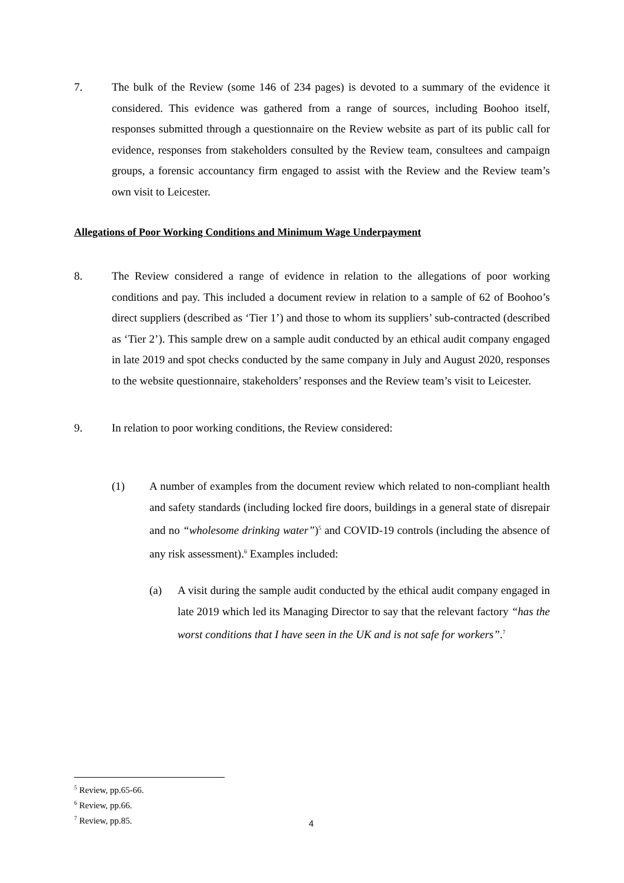7.
The bulk of the Review (some 146 of 234 pages) is devoted to a summary of the evidence it considered. This evidence was gathered from a range of sources, including Boohoo itself, responses submitted through a questionnaire on the Review website as part of its public call for evidence, responses from stakeholders consulted by the Review team, consultees and campaign groups, a forensic accountancy firm engaged to assist with the Review and the Review team’s own visit to Leicester.
Allegations of Poor Working Conditions and Minimum Wage Underpayment
8.
The Review considered a range of evidence in relation to the allegations of poor working conditions and pay. This included a document review in relation to a sample of 62 of Boohoo’s direct suppliers (described as ‘Tier 1’) and those to whom its suppliers’ sub-contracted (described as ‘Tier 2’). This sample drew on a sample audit conducted by an ethical audit company engaged in late 2019 and spot checks conducted by the same company in July and August 2020, responses to the website questionnaire, stakeholders’ responses and the Review team’s visit to Leicester.
9.
In relation to poor working conditions, the Review considered:
(1)
A number of examples from the document review which related to non-compliant health and safety standards (including locked fire doors, buildings in a general state of disrepair and no “wholesome drinking water”)<sup>5</sup> and COVID-19 controls (including the absence of any risk assessment).<sup>6</sup> Examples included:
(a)
A visit during the sample audit conducted by the ethical audit company engaged in late 2019 which led its Managing Director to say that the relevant factory “has the worst conditions that I have seen in the UK and is not safe for workers”.<sup>7</sup>
<sup>5</sup> Review, pp.65-66.
<sup>6</sup> Review, pp.66.
<sup>7</sup> Review, pp.85.
4